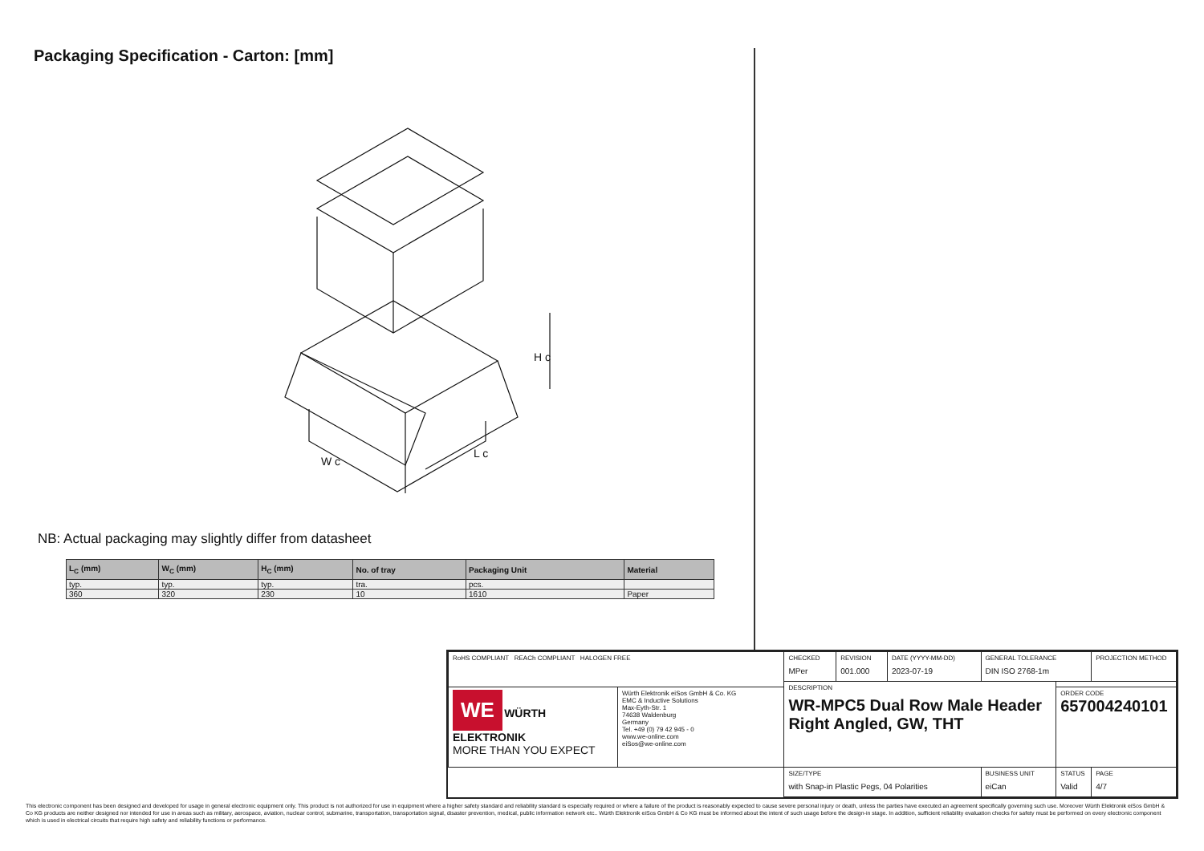Packaging Specification - Carton: [mm]
W c
L c
H c
NB: Actual packaging may slightly differ from datasheet
| L<sub>C</sub> (mm) | W<sub>C</sub> (mm) | H<sub>C</sub> (mm) | No. of tray | Packaging Unit | Material |
| --- | --- | --- | --- | --- | --- |
| typ. | typ. | typ. | tra. | pcs. | |
| 360 | 320 | 230 | 10 | 1610 | Paper |
| RoHS COMPLIANT REACh COMPLIANT HALOGEN FREE | | CHECKED MPer | REVISION 001.000 | DATE (YYYY-MM-DD) 2023-07-19 | GENERAL TOLERANCE DIN ISO 2768-1m | | PROJECTION METHOD |
| | | DESCRIPTION WR-MPC5 Dual Row Male Header Right Angled, GW, THT | | | | | |
| WE WÜRTH ELEKTRONIK MORE THAN YOU EXPECT | Würth Elektronik eiSos GmbH & Co. KG EMC & Inductive Solutions Max-Eyth-Str. 1 74638 Waldenburg Germany Tel. +49 (0) 79 42 945 - 0 www.we-online.com eiSos@we-online.com | | | | | ORDER CODE 657004240101 | |
| | | SIZE/TYPE with Snap-in Plastic Pegs, 04 Polarities | | | BUSINESS UNIT eiCan | STATUS Valid | PAGE 4/7 |
This electronic component has been designed and developed for usage in general electronic equipment only. This product is not authorized for use in equipment where a higher safety standard and reliability standard is especially required or where a failure of the product is reasonably expected to cause severe personal injury or death, unless the parties have executed an agreement specifically governing such use. Moreover Würth Elektronik eiSos GmbH & Co KG products are neither designed nor intended for use in areas such as military, aerospace, aviation, nuclear control, submarine, transportation, transportation signal, disaster prevention, medical, public information network etc.. Würth Elektronik eiSos GmbH & Co KG must be informed about the intent of such usage before the design-in stage. In addition, sufficient reliability evaluation checks for safety must be performed on every electronic component which is used in electrical circuits that require high safety and reliability functions or performance.